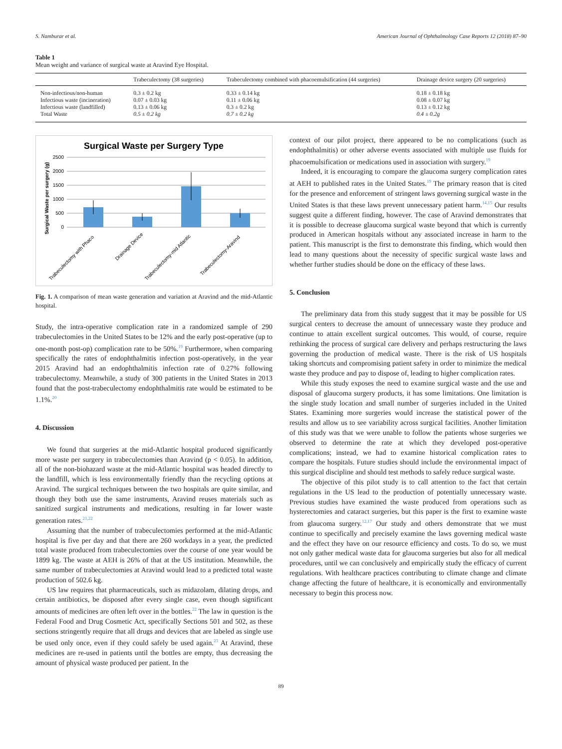S. Namburar et al. American Journal of Ophthalmology Case Reports 12 (2018) 87–90
Table 1
Mean weight and variance of surgical waste at Aravind Eye Hospital.
| | Trabeculectomy (38 surgeries) | Trabeculectomy combined with phacoemulsification (44 surgeries) | Drainage device surgery (20 surgeries) |
| --- | --- | --- | --- |
| Non-infectious/non-human | 0.3 ± 0.2 kg | 0.33 ± 0.14 kg | 0.18 ± 0.18 kg |
| Infectious waste (incineration) | 0.07 ± 0.03 kg | 0.11 ± 0.06 kg | 0.08 ± 0.07 kg |
| Infectious waste (landfilled) | 0.13 ± 0.06 kg | 0.3 ± 0.2 kg | 0.13 ± 0.12 kg |
| Total Waste | 0.5 ± 0.2 kg | 0.7 ± 0.2 kg | 0.4 ± 0.2g |
Surgical Waste per Surgery Type
Surgical Waste per surgery (g)
2500
2000
1500
1000
500
0
Trabeculectomy with Phaco
Drainage Device
Trabeculectomy-mid Atlantic
Trabeculectomy-Aravind
Fig. 1. A comparison of mean waste generation and variation at Aravind and the mid-Atlantic hospital.
Study, the intra-operative complication rate in a randomized sample of 290 trabeculectomies in the United States to be 12% and the early post-operative (up to one-month post-op) complication rate to be 50%.<sup>19</sup> Furthermore, when comparing specifically the rates of endophthalmitis infection post-operatively, in the year 2015 Aravind had an endophthalmitis infection rate of 0.27% following trabeculectomy. Meanwhile, a study of 300 patients in the United States in 2013 found that the post-trabeculectomy endophthalmitis rate would be estimated to be 1.1%.<sup>20</sup>
4. Discussion
We found that surgeries at the mid-Atlantic hospital produced significantly more waste per surgery in trabeculectomies than Aravind (p < 0.05). In addition, all of the non-biohazard waste at the mid-Atlantic hospital was headed directly to the landfill, which is less environmentally friendly than the recycling options at Aravind. The surgical techniques between the two hospitals are quite similar, and though they both use the same instruments, Aravind reuses materials such as sanitized surgical instruments and medications, resulting in far lower waste generation rates.<sup>21,22</sup>
Assuming that the number of trabeculectomies performed at the mid-Atlantic hospital is five per day and that there are 260 workdays in a year, the predicted total waste produced from trabeculectomies over the course of one year would be 1899 kg. The waste at AEH is 26% of that at the US institution. Meanwhile, the same number of trabeculectomies at Aravind would lead to a predicted total waste production of 502.6 kg.
US law requires that pharmaceuticals, such as midazolam, dilating drops, and certain antibiotics, be disposed after every single case, even though significant amounts of medicines are often left over in the bottles.<sup>22</sup> The law in question is the Federal Food and Drug Cosmetic Act, specifically Sections 501 and 502, as these sections stringently require that all drugs and devices that are labeled as single use be used only once, even if they could safely be used again.<sup>23</sup> At Aravind, these medicines are re-used in patients until the bottles are empty, thus decreasing the amount of physical waste produced per patient. In the
context of our pilot project, there appeared to be no complications (such as endophthalmitis) or other adverse events associated with multiple use fluids for phacoemulsification or medications used in association with surgery.<sup>19</sup>
Indeed, it is encouraging to compare the glaucoma surgery complication rates at AEH to published rates in the United States.<sup>19</sup> The primary reason that is cited for the presence and enforcement of stringent laws governing surgical waste in the United States is that these laws prevent unnecessary patient harm.<sup>14,15</sup> Our results suggest quite a different finding, however. The case of Aravind demonstrates that it is possible to decrease glaucoma surgical waste beyond that which is currently produced in American hospitals without any associated increase in harm to the patient. This manuscript is the first to demonstrate this finding, which would then lead to many questions about the necessity of specific surgical waste laws and whether further studies should be done on the efficacy of these laws.
5. Conclusion
The preliminary data from this study suggest that it may be possible for US surgical centers to decrease the amount of unnecessary waste they produce and continue to attain excellent surgical outcomes. This would, of course, require rethinking the process of surgical care delivery and perhaps restructuring the laws governing the production of medical waste. There is the risk of US hospitals taking shortcuts and compromising patient safety in order to minimize the medical waste they produce and pay to dispose of, leading to higher complication rates.
While this study exposes the need to examine surgical waste and the use and disposal of glaucoma surgery products, it has some limitations. One limitation is the single study location and small number of surgeries included in the United States. Examining more surgeries would increase the statistical power of the results and allow us to see variability across surgical facilities. Another limitation of this study was that we were unable to follow the patients whose surgeries we observed to determine the rate at which they developed post-operative complications; instead, we had to examine historical complication rates to compare the hospitals. Future studies should include the environmental impact of this surgical discipline and should test methods to safely reduce surgical waste.
The objective of this pilot study is to call attention to the fact that certain regulations in the US lead to the production of potentially unnecessary waste. Previous studies have examined the waste produced from operations such as hysterectomies and cataract surgeries, but this paper is the first to examine waste from glaucoma surgery.<sup>12,17</sup> Our study and others demonstrate that we must continue to specifically and precisely examine the laws governing medical waste and the effect they have on our resource efficiency and costs. To do so, we must not only gather medical waste data for glaucoma surgeries but also for all medical procedures, until we can conclusively and empirically study the efficacy of current regulations. With healthcare practices contributing to climate change and climate change affecting the future of healthcare, it is economically and environmentally necessary to begin this process now.
89